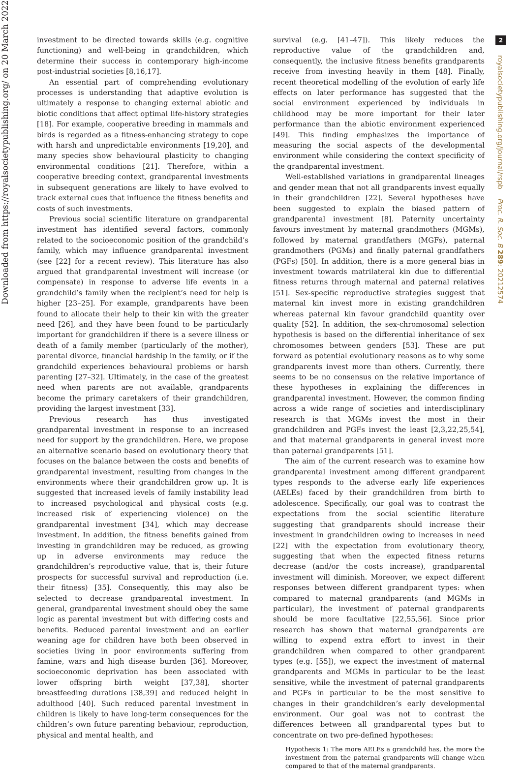Downloaded from https://royalsocietypublishing.org/ on 20 March 2022
investment to be directed towards skills (e.g. cognitive functioning) and well-being in grandchildren, which determine their success in contemporary high-income post-industrial societies [8,16,17].
An essential part of comprehending evolutionary processes is understanding that adaptive evolution is ultimately a response to changing external abiotic and biotic conditions that affect optimal life-history strategies [18]. For example, cooperative breeding in mammals and birds is regarded as a fitness-enhancing strategy to cope with harsh and unpredictable environments [19,20], and many species show behavioural plasticity to changing environmental conditions [21]. Therefore, within a cooperative breeding context, grandparental investments in subsequent generations are likely to have evolved to track external cues that influence the fitness benefits and costs of such investments.
Previous social scientific literature on grandparental investment has identified several factors, commonly related to the socioeconomic position of the grandchild’s family, which may influence grandparental investment (see [22] for a recent review). This literature has also argued that grandparental investment will increase (or compensate) in response to adverse life events in a grandchild’s family when the recipient’s need for help is higher [23–25]. For example, grandparents have been found to allocate their help to their kin with the greater need [26], and they have been found to be particularly important for grandchildren if there is a severe illness or death of a family member (particularly of the mother), parental divorce, financial hardship in the family, or if the grandchild experiences behavioural problems or harsh parenting [27–32]. Ultimately, in the case of the greatest need when parents are not available, grandparents become the primary caretakers of their grandchildren, providing the largest investment [33].
Previous research has thus investigated grandparental investment in response to an increased need for support by the grandchildren. Here, we propose an alternative scenario based on evolutionary theory that focuses on the balance between the costs and benefits of grandparental investment, resulting from changes in the environments where their grandchildren grow up. It is suggested that increased levels of family instability lead to increased psychological and physical costs (e.g. increased risk of experiencing violence) on the grandparental investment [34], which may decrease investment. In addition, the fitness benefits gained from investing in grandchildren may be reduced, as growing up in adverse environments may reduce the grandchildren’s reproductive value, that is, their future prospects for successful survival and reproduction (i.e. their fitness) [35]. Consequently, this may also be selected to decrease grandparental investment. In general, grandparental investment should obey the same logic as parental investment but with differing costs and benefits. Reduced parental investment and an earlier weaning age for children have both been observed in societies living in poor environments suffering from famine, wars and high disease burden [36]. Moreover, socioeconomic deprivation has been associated with lower offspring birth weight [37,38], shorter breastfeeding durations [38,39] and reduced height in adulthood [40]. Such reduced parental investment in children is likely to have long-term consequences for the children’s own future parenting behaviour, reproduction, physical and mental health, and
survival (e.g. [41–47]). This likely reduces the reproductive value of the grandchildren and, consequently, the inclusive fitness benefits grandparents receive from investing heavily in them [48]. Finally, recent theoretical modelling of the evolution of early life effects on later performance has suggested that the social environment experienced by individuals in childhood may be more important for their later performance than the abiotic environment experienced [49]. This finding emphasizes the importance of measuring the social aspects of the developmental environment while considering the context specificity of the grandparental investment.
Well-established variations in grandparental lineages and gender mean that not all grandparents invest equally in their grandchildren [22]. Several hypotheses have been suggested to explain the biased pattern of grandparental investment [8]. Paternity uncertainty favours investment by maternal grandmothers (MGMs), followed by maternal grandfathers (MGFs), paternal grandmothers (PGMs) and finally paternal grandfathers (PGFs) [50]. In addition, there is a more general bias in investment towards matrilateral kin due to differential fitness returns through maternal and paternal relatives [51]. Sex-specific reproductive strategies suggest that maternal kin invest more in existing grandchildren whereas paternal kin favour grandchild quantity over quality [52]. In addition, the sex-chromosomal selection hypothesis is based on the differential inheritance of sex chromosomes between genders [53]. These are put forward as potential evolutionary reasons as to why some grandparents invest more than others. Currently, there seems to be no consensus on the relative importance of these hypotheses in explaining the differences in grandparental investment. However, the common finding across a wide range of societies and interdisciplinary research is that MGMs invest the most in their grandchildren and PGFs invest the least [2,3,22,25,54], and that maternal grandparents in general invest more than paternal grandparents [51].
The aim of the current research was to examine how grandparental investment among different grandparent types responds to the adverse early life experiences (AELEs) faced by their grandchildren from birth to adolescence. Specifically, our goal was to contrast the expectations from the social scientific literature suggesting that grandparents should increase their investment in grandchildren owing to increases in need [22] with the expectation from evolutionary theory, suggesting that when the expected fitness returns decrease (and/or the costs increase), grandparental investment will diminish. Moreover, we expect different responses between different grandparent types: when compared to maternal grandparents (and MGMs in particular), the investment of paternal grandparents should be more facultative [22,55,56]. Since prior research has shown that maternal grandparents are willing to expend extra effort to invest in their grandchildren when compared to other grandparent types (e.g. [55]), we expect the investment of maternal grandparents and MGMs in particular to be the least sensitive, while the investment of paternal grandparents and PGFs in particular to be the most sensitive to changes in their grandchildren’s early developmental environment. Our goal was not to contrast the differences between all grandparental types but to concentrate on two pre-defined hypotheses:
Hypothesis 1: The more AELEs a grandchild has, the more the investment from the paternal grandparents will change when compared to that of the maternal grandparents.
2
royalsocietypublishing.org/journal/rspb Proc. R. Soc. B 289: 20212574